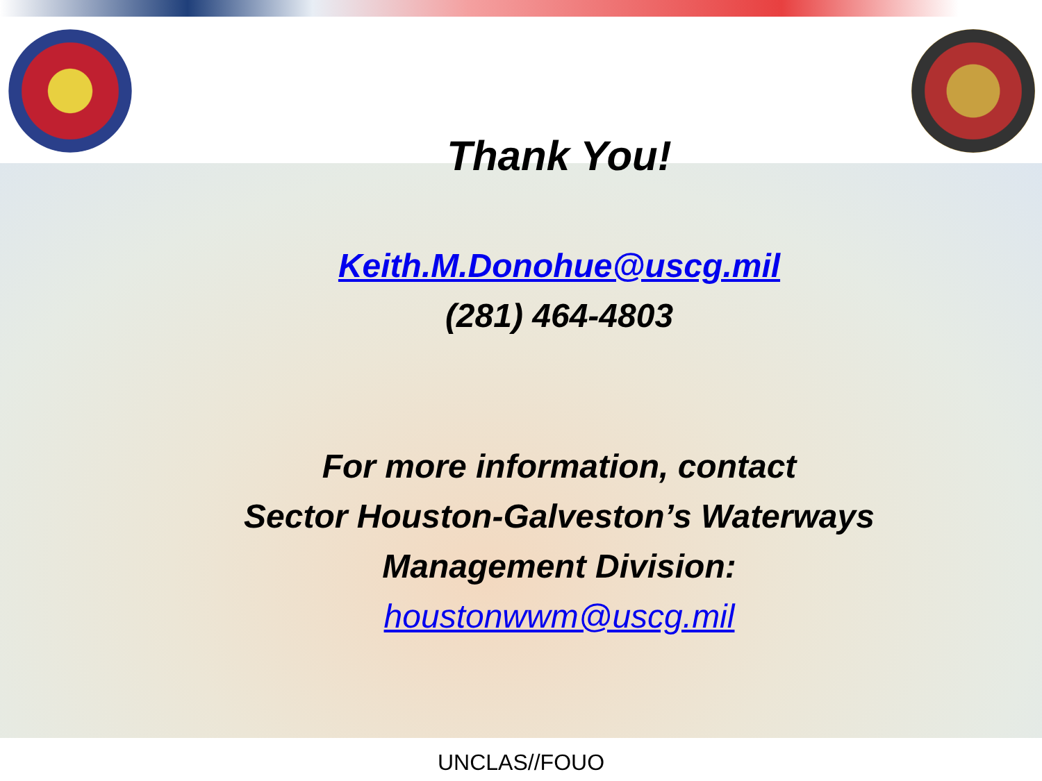Thank You!
Keith.M.Donohue@uscg.mil
(281) 464-4803
For more information, contact
Sector Houston-Galveston’s Waterways
Management Division:
houstonwwm@uscg.mil
UNCLAS//FOUO